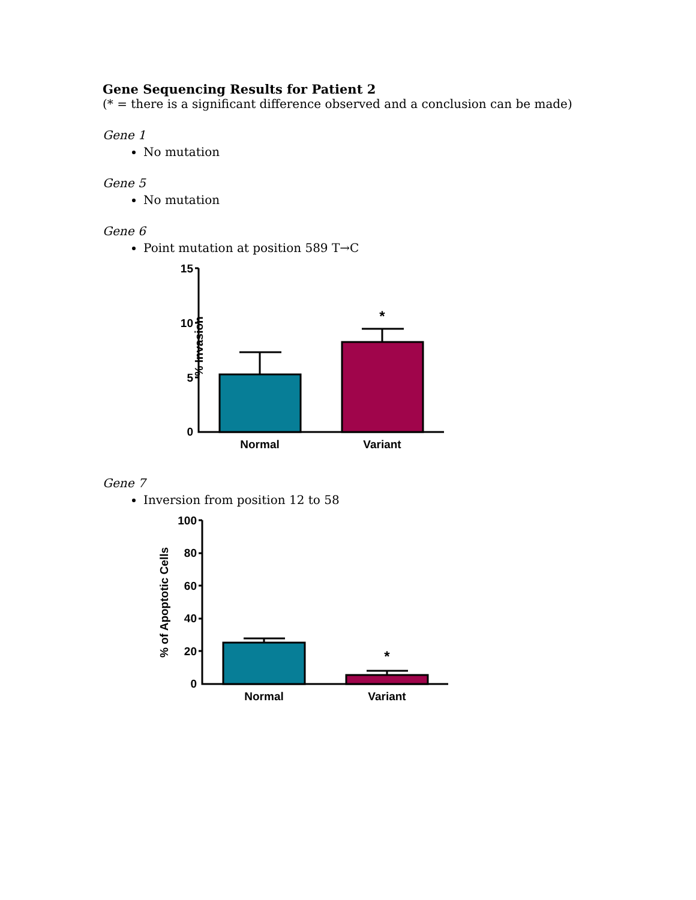Gene Sequencing Results for Patient 2
(* = there is a significant difference observed and a conclusion can be made)
Gene 1
No mutation
Gene 5
No mutation
Gene 6
Point mutation at position 589 T→C
% Invasion
15
10
5
0
Normal
Variant
*
Gene 7
Inversion from position 12 to 58
% of Apoptotic Cells
100
80
60
40
20
0
Normal
Variant
*